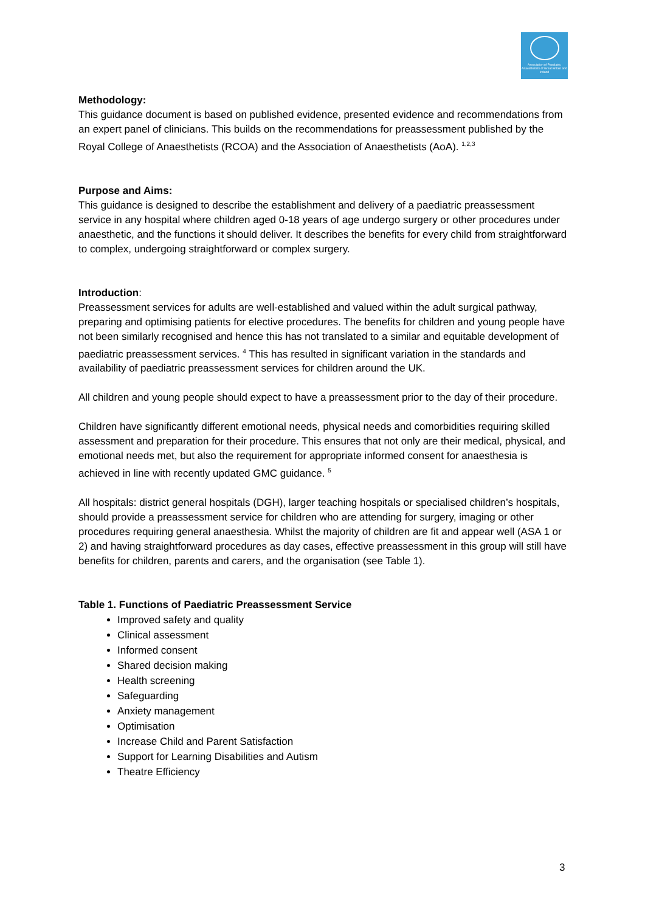Association of Paediatric Anaesthetists of Great Britain and Ireland
Methodology:
This guidance document is based on published evidence, presented evidence and recommendations from an expert panel of clinicians. This builds on the recommendations for preassessment published by the Royal College of Anaesthetists (RCOA) and the Association of Anaesthetists (AoA). <sup>1,2,3</sup>
Purpose and Aims:
This guidance is designed to describe the establishment and delivery of a paediatric preassessment service in any hospital where children aged 0-18 years of age undergo surgery or other procedures under anaesthetic, and the functions it should deliver. It describes the benefits for every child from straightforward to complex, undergoing straightforward or complex surgery.
Introduction:
Preassessment services for adults are well-established and valued within the adult surgical pathway, preparing and optimising patients for elective procedures. The benefits for children and young people have not been similarly recognised and hence this has not translated to a similar and equitable development of paediatric preassessment services. <sup>4</sup> This has resulted in significant variation in the standards and availability of paediatric preassessment services for children around the UK.
All children and young people should expect to have a preassessment prior to the day of their procedure.
Children have significantly different emotional needs, physical needs and comorbidities requiring skilled assessment and preparation for their procedure. This ensures that not only are their medical, physical, and emotional needs met, but also the requirement for appropriate informed consent for anaesthesia is achieved in line with recently updated GMC guidance. <sup>5</sup>
All hospitals: district general hospitals (DGH), larger teaching hospitals or specialised children’s hospitals, should provide a preassessment service for children who are attending for surgery, imaging or other procedures requiring general anaesthesia. Whilst the majority of children are fit and appear well (ASA 1 or 2) and having straightforward procedures as day cases, effective preassessment in this group will still have benefits for children, parents and carers, and the organisation (see Table 1).
Table 1. Functions of Paediatric Preassessment Service
Improved safety and quality
Clinical assessment
Informed consent
Shared decision making
Health screening
Safeguarding
Anxiety management
Optimisation
Increase Child and Parent Satisfaction
Support for Learning Disabilities and Autism
Theatre Efficiency
3